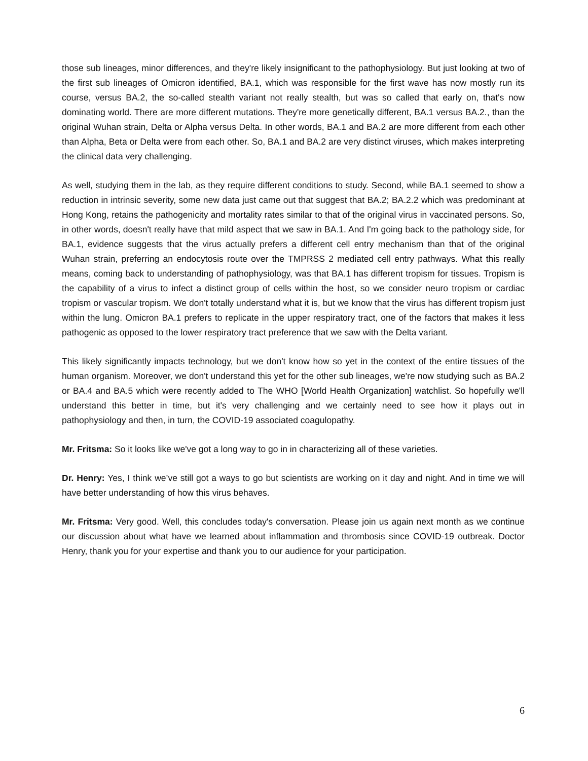those sub lineages, minor differences, and they're likely insignificant to the pathophysiology. But just looking at two of the first sub lineages of Omicron identified, BA.1, which was responsible for the first wave has now mostly run its course, versus BA.2, the so-called stealth variant not really stealth, but was so called that early on, that's now dominating world. There are more different mutations. They're more genetically different, BA.1 versus BA.2., than the original Wuhan strain, Delta or Alpha versus Delta. In other words, BA.1 and BA.2 are more different from each other than Alpha, Beta or Delta were from each other. So, BA.1 and BA.2 are very distinct viruses, which makes interpreting the clinical data very challenging.
As well, studying them in the lab, as they require different conditions to study. Second, while BA.1 seemed to show a reduction in intrinsic severity, some new data just came out that suggest that BA.2; BA.2.2 which was predominant at Hong Kong, retains the pathogenicity and mortality rates similar to that of the original virus in vaccinated persons. So, in other words, doesn't really have that mild aspect that we saw in BA.1. And I'm going back to the pathology side, for BA.1, evidence suggests that the virus actually prefers a different cell entry mechanism than that of the original Wuhan strain, preferring an endocytosis route over the TMPRSS 2 mediated cell entry pathways. What this really means, coming back to understanding of pathophysiology, was that BA.1 has different tropism for tissues. Tropism is the capability of a virus to infect a distinct group of cells within the host, so we consider neuro tropism or cardiac tropism or vascular tropism. We don't totally understand what it is, but we know that the virus has different tropism just within the lung. Omicron BA.1 prefers to replicate in the upper respiratory tract, one of the factors that makes it less pathogenic as opposed to the lower respiratory tract preference that we saw with the Delta variant.
This likely significantly impacts technology, but we don't know how so yet in the context of the entire tissues of the human organism. Moreover, we don't understand this yet for the other sub lineages, we're now studying such as BA.2 or BA.4 and BA.5 which were recently added to The WHO [World Health Organization] watchlist. So hopefully we'll understand this better in time, but it's very challenging and we certainly need to see how it plays out in pathophysiology and then, in turn, the COVID-19 associated coagulopathy.
Mr. Fritsma: So it looks like we've got a long way to go in in characterizing all of these varieties.
Dr. Henry: Yes, I think we’ve still got a ways to go but scientists are working on it day and night. And in time we will have better understanding of how this virus behaves.
Mr. Fritsma: Very good. Well, this concludes today's conversation. Please join us again next month as we continue our discussion about what have we learned about inflammation and thrombosis since COVID-19 outbreak. Doctor Henry, thank you for your expertise and thank you to our audience for your participation.
6